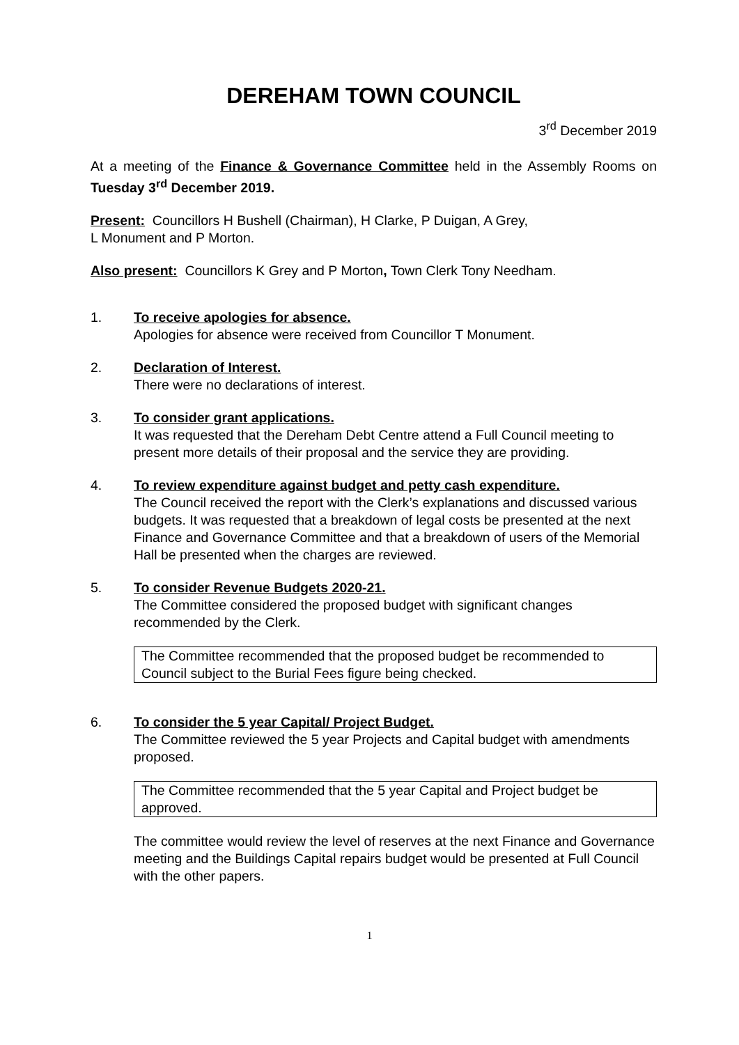DEREHAM TOWN COUNCIL
3<sup>rd</sup> December 2019
At a meeting of the Finance & Governance Committee held in the Assembly Rooms on Tuesday 3<sup>rd</sup> December 2019.
Present: Councillors H Bushell (Chairman), H Clarke, P Duigan, A Grey,
L Monument and P Morton.
Also present: Councillors K Grey and P Morton, Town Clerk Tony Needham.
1. To receive apologies for absence.
Apologies for absence were received from Councillor T Monument.
2. Declaration of Interest.
There were no declarations of interest.
3. To consider grant applications.
It was requested that the Dereham Debt Centre attend a Full Council meeting to present more details of their proposal and the service they are providing.
4. To review expenditure against budget and petty cash expenditure.
The Council received the report with the Clerk’s explanations and discussed various budgets. It was requested that a breakdown of legal costs be presented at the next Finance and Governance Committee and that a breakdown of users of the Memorial Hall be presented when the charges are reviewed.
5. To consider Revenue Budgets 2020-21.
The Committee considered the proposed budget with significant changes recommended by the Clerk.
The Committee recommended that the proposed budget be recommended to Council subject to the Burial Fees figure being checked.
6. To consider the 5 year Capital/ Project Budget.
The Committee reviewed the 5 year Projects and Capital budget with amendments proposed.
The Committee recommended that the 5 year Capital and Project budget be approved.
The committee would review the level of reserves at the next Finance and Governance meeting and the Buildings Capital repairs budget would be presented at Full Council with the other papers.
1